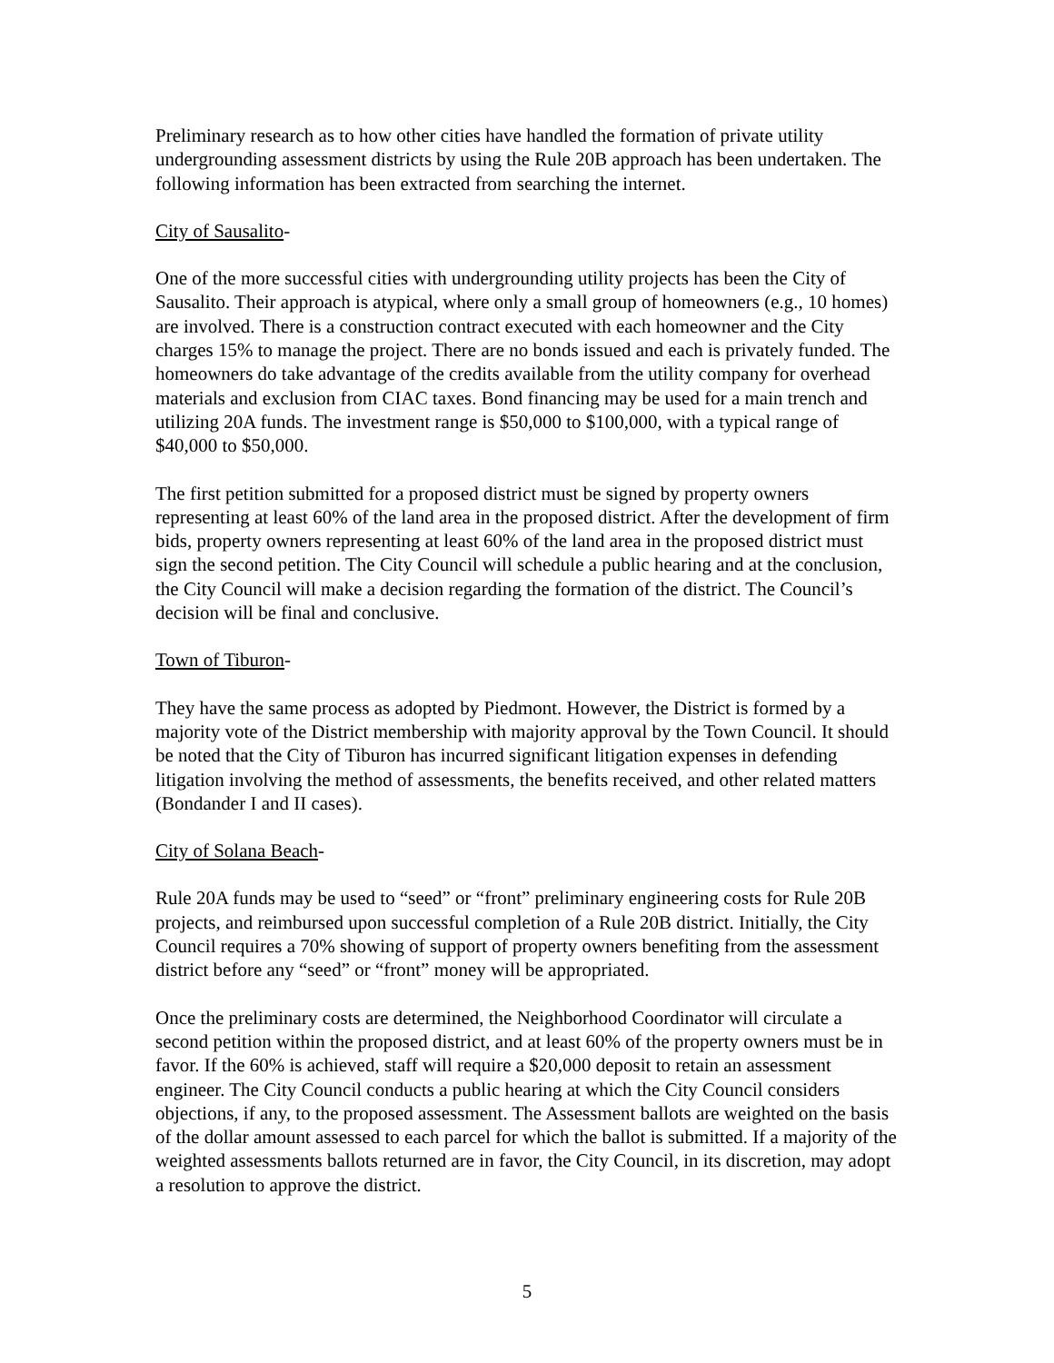Preliminary research as to how other cities have handled the formation of private utility undergrounding assessment districts by using the Rule 20B approach has been undertaken. The following information has been extracted from searching the internet.
City of Sausalito-
One of the more successful cities with undergrounding utility projects has been the City of Sausalito. Their approach is atypical, where only a small group of homeowners (e.g., 10 homes) are involved. There is a construction contract executed with each homeowner and the City charges 15% to manage the project. There are no bonds issued and each is privately funded. The homeowners do take advantage of the credits available from the utility company for overhead materials and exclusion from CIAC taxes. Bond financing may be used for a main trench and utilizing 20A funds. The investment range is $50,000 to $100,000, with a typical range of $40,000 to $50,000.
The first petition submitted for a proposed district must be signed by property owners representing at least 60% of the land area in the proposed district. After the development of firm bids, property owners representing at least 60% of the land area in the proposed district must sign the second petition. The City Council will schedule a public hearing and at the conclusion, the City Council will make a decision regarding the formation of the district. The Council’s decision will be final and conclusive.
Town of Tiburon-
They have the same process as adopted by Piedmont. However, the District is formed by a majority vote of the District membership with majority approval by the Town Council. It should be noted that the City of Tiburon has incurred significant litigation expenses in defending litigation involving the method of assessments, the benefits received, and other related matters (Bondander I and II cases).
City of Solana Beach-
Rule 20A funds may be used to “seed” or “front” preliminary engineering costs for Rule 20B projects, and reimbursed upon successful completion of a Rule 20B district. Initially, the City Council requires a 70% showing of support of property owners benefiting from the assessment district before any “seed” or “front” money will be appropriated.
Once the preliminary costs are determined, the Neighborhood Coordinator will circulate a second petition within the proposed district, and at least 60% of the property owners must be in favor. If the 60% is achieved, staff will require a $20,000 deposit to retain an assessment engineer. The City Council conducts a public hearing at which the City Council considers objections, if any, to the proposed assessment. The Assessment ballots are weighted on the basis of the dollar amount assessed to each parcel for which the ballot is submitted. If a majority of the weighted assessments ballots returned are in favor, the City Council, in its discretion, may adopt a resolution to approve the district.
5